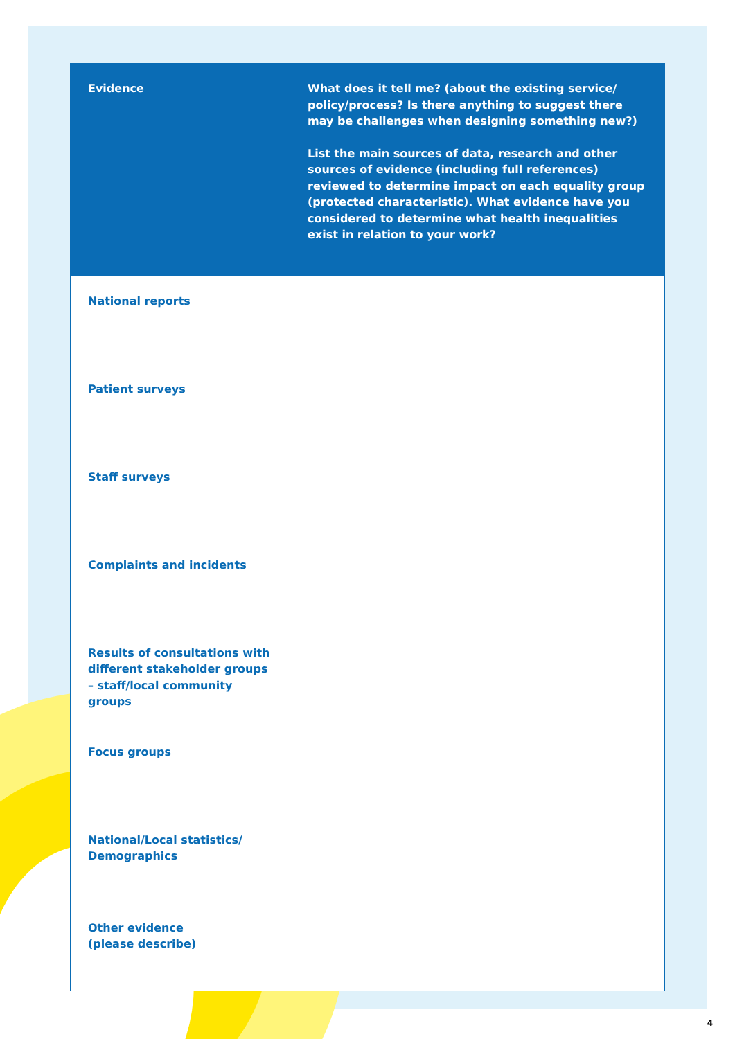| Evidence | What does it tell me? (about the existing service/ policy/process? Is there anything to suggest there may be challenges when designing something new?) List the main sources of data, research and other sources of evidence (including full references) reviewed to determine impact on each equality group (protected characteristic). What evidence have you considered to determine what health inequalities exist in relation to your work? |
| --- | --- |
| National reports | |
| Patient surveys | |
| Staff surveys | |
| Complaints and incidents | |
| Results of consultations with different stakeholder groups – staff/local community groups | |
| Focus groups | |
| National/Local statistics/ Demographics | |
| Other evidence (please describe) | |
4